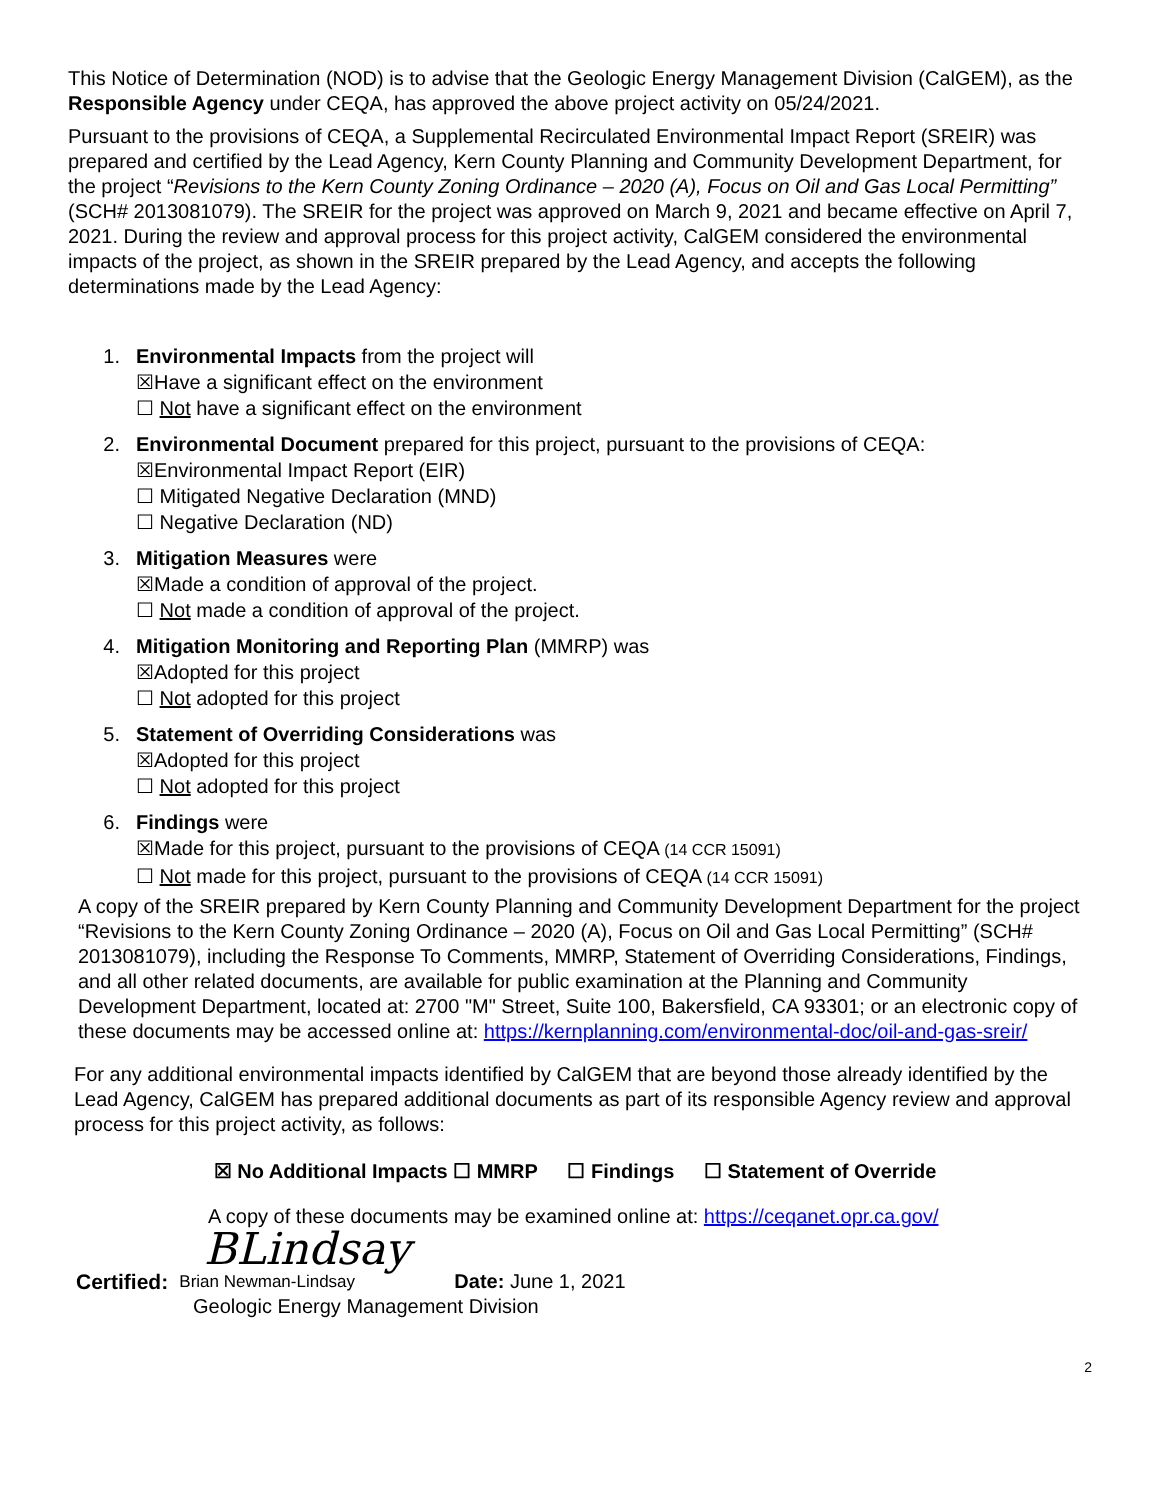This Notice of Determination (NOD) is to advise that the Geologic Energy Management Division (CalGEM), as the Responsible Agency under CEQA, has approved the above project activity on 05/24/2021.
Pursuant to the provisions of CEQA, a Supplemental Recirculated Environmental Impact Report (SREIR) was prepared and certified by the Lead Agency, Kern County Planning and Community Development Department, for the project “Revisions to the Kern County Zoning Ordinance – 2020 (A), Focus on Oil and Gas Local Permitting” (SCH# 2013081079). The SREIR for the project was approved on March 9, 2021 and became effective on April 7, 2021. During the review and approval process for this project activity, CalGEM considered the environmental impacts of the project, as shown in the SREIR prepared by the Lead Agency, and accepts the following determinations made by the Lead Agency:
1. Environmental Impacts from the project will
☒Have a significant effect on the environment
☐ Not have a significant effect on the environment
2. Environmental Document prepared for this project, pursuant to the provisions of CEQA:
☒Environmental Impact Report (EIR)
☐ Mitigated Negative Declaration (MND)
☐ Negative Declaration (ND)
3. Mitigation Measures were
☒Made a condition of approval of the project.
☐ Not made a condition of approval of the project.
4. Mitigation Monitoring and Reporting Plan (MMRP) was
☒Adopted for this project
☐ Not adopted for this project
5. Statement of Overriding Considerations was
☒Adopted for this project
☐ Not adopted for this project
6. Findings were
☒Made for this project, pursuant to the provisions of CEQA (14 CCR 15091)
☐ Not made for this project, pursuant to the provisions of CEQA (14 CCR 15091)
A copy of the SREIR prepared by Kern County Planning and Community Development Department for the project “Revisions to the Kern County Zoning Ordinance – 2020 (A), Focus on Oil and Gas Local Permitting” (SCH# 2013081079), including the Response To Comments, MMRP, Statement of Overriding Considerations, Findings, and all other related documents, are available for public examination at the Planning and Community Development Department, located at: 2700 "M" Street, Suite 100, Bakersfield, CA 93301; or an electronic copy of these documents may be accessed online at: https://kernplanning.com/environmental-doc/oil-and-gas-sreir/
For any additional environmental impacts identified by CalGEM that are beyond those already identified by the Lead Agency, CalGEM has prepared additional documents as part of its responsible Agency review and approval process for this project activity, as follows:
☒ No Additional Impacts ☐ MMRP ☐ Findings ☐ Statement of Override
A copy of these documents may be examined online at: https://ceqanet.opr.ca.gov/
BLindsay
Certified: Brian Newman-Lindsay Date: June 1, 2021
Geologic Energy Management Division
2